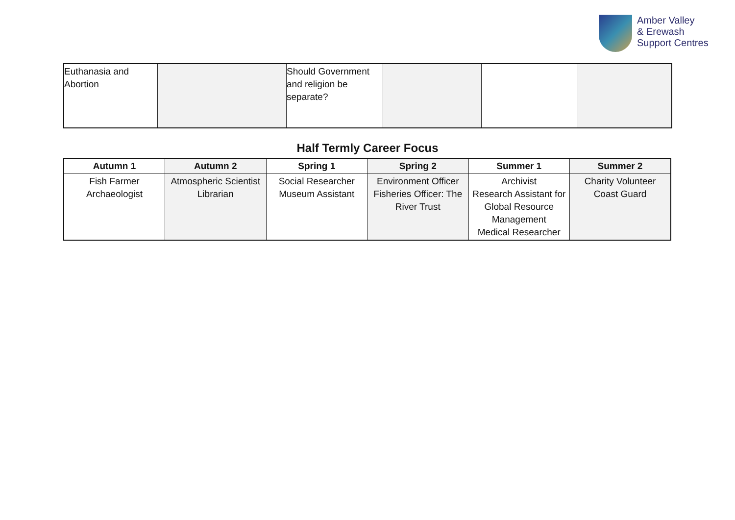Amber Valley
& Erewash
Support Centres
| Euthanasia and Abortion | | Should Government and religion be separate? | | | |
Half Termly Career Focus
| Autumn 1 | Autumn 2 | Spring 1 | Spring 2 | Summer 1 | Summer 2 |
| --- | --- | --- | --- | --- | --- |
| Fish Farmer Archaeologist | Atmospheric Scientist Librarian | Social Researcher Museum Assistant | Environment Officer Fisheries Officer: The River Trust | Archivist Research Assistant for Global Resource Management Medical Researcher | Charity Volunteer Coast Guard |